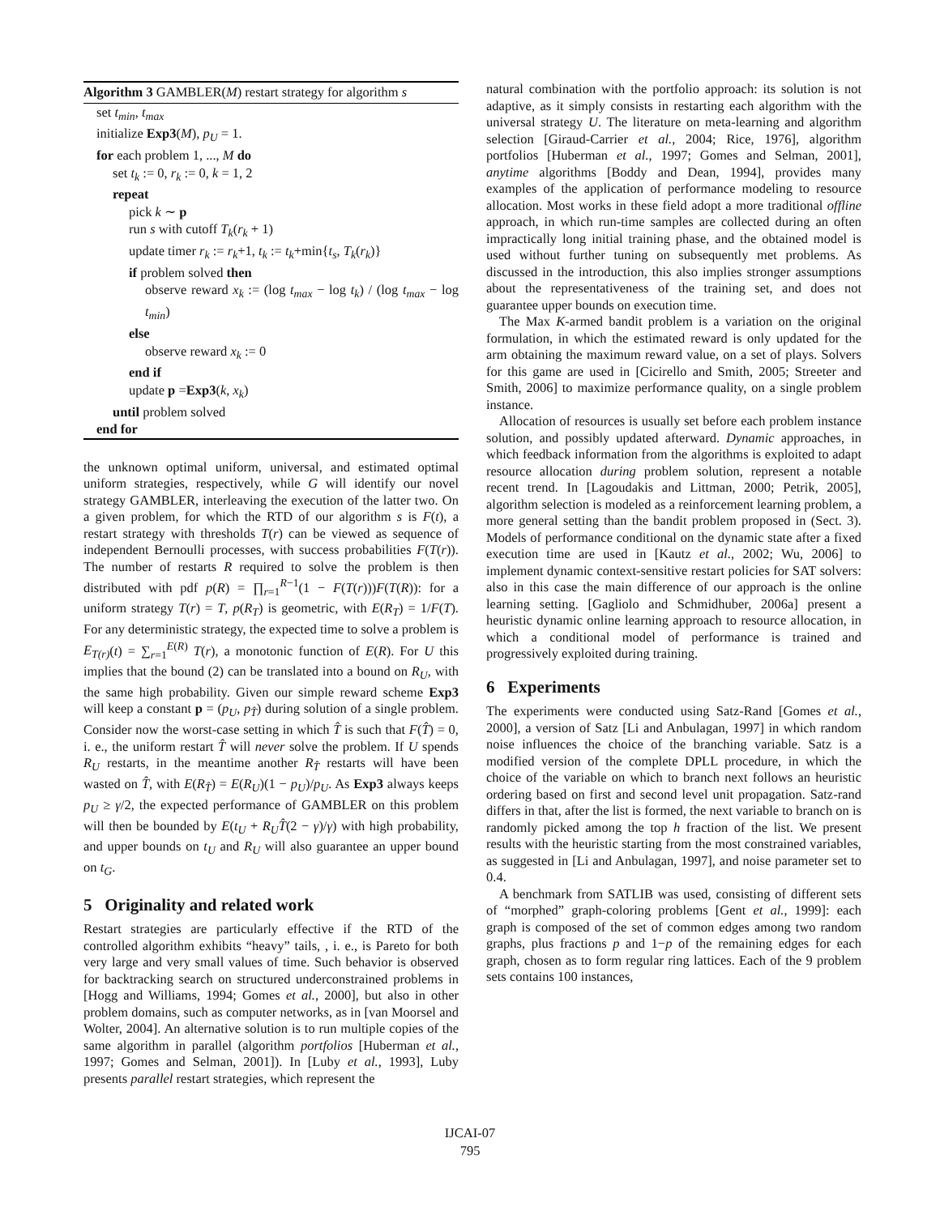Algorithm 3 GAMBLER(M) restart strategy for algorithm s
set t<sub>min</sub>, t<sub>max</sub>
initialize Exp3(M), p<sub>U</sub> = 1.
for each problem 1, ..., M do
set t<sub>k</sub> := 0, r<sub>k</sub> := 0, k = 1, 2
repeat
pick k ∼ p
run s with cutoff T<sub>k</sub>(r<sub>k</sub> + 1)
update timer r<sub>k</sub> := r<sub>k</sub>+1, t<sub>k</sub> := t<sub>k</sub>+min{t<sub>s</sub>, T<sub>k</sub>(r<sub>k</sub>)}
if problem solved then
observe reward x<sub>k</sub> := (log t<sub>max</sub> − log t<sub>k</sub>) / (log t<sub>max</sub> − log t<sub>min</sub>)
else
observe reward x<sub>k</sub> := 0
end if
update p =Exp3(k, x<sub>k</sub>)
until problem solved
end for
the unknown optimal uniform, universal, and estimated optimal uniform strategies, respectively, while G will identify our novel strategy GAMBLER, interleaving the execution of the latter two. On a given problem, for which the RTD of our algorithm s is F(t), a restart strategy with thresholds T(r) can be viewed as sequence of independent Bernoulli processes, with success probabilities F(T(r)). The number of restarts R required to solve the problem is then distributed with pdf p(R) = ∏<sub>r=1</sub><sup>R−1</sup>(1 − F(T(r)))F(T(R)): for a uniform strategy T(r) = T, p(R<sub>T</sub>) is geometric, with E(R<sub>T</sub>) = 1/F(T). For any deterministic strategy, the expected time to solve a problem is E<sub>T(r)</sub>(t) = ∑<sub>r=1</sub><sup>E(R)</sup> T(r), a monotonic function of E(R). For U this implies that the bound (2) can be translated into a bound on R<sub>U</sub>, with the same high probability. Given our simple reward scheme Exp3 will keep a constant p = (p<sub>U</sub>, p<sub>T̂</sub>) during solution of a single problem. Consider now the worst-case setting in which T̂ is such that F(T̂) = 0, i. e., the uniform restart T̂ will never solve the problem. If U spends R<sub>U</sub> restarts, in the meantime another R<sub>T̂</sub> restarts will have been wasted on T̂, with E(R<sub>T̂</sub>) = E(R<sub>U</sub>)(1 − p<sub>U</sub>)/p<sub>U</sub>. As Exp3 always keeps p<sub>U</sub> ≥ γ/2, the expected performance of GAMBLER on this problem will then be bounded by E(t<sub>U</sub> + R<sub>U</sub>T̂(2 − γ)/γ) with high probability, and upper bounds on t<sub>U</sub> and R<sub>U</sub> will also guarantee an upper bound on t<sub>G</sub>.
5 Originality and related work
Restart strategies are particularly effective if the RTD of the controlled algorithm exhibits “heavy” tails, , i. e., is Pareto for both very large and very small values of time. Such behavior is observed for backtracking search on structured underconstrained problems in [Hogg and Williams, 1994; Gomes et al., 2000], but also in other problem domains, such as computer networks, as in [van Moorsel and Wolter, 2004]. An alternative solution is to run multiple copies of the same algorithm in parallel (algorithm portfolios [Huberman et al., 1997; Gomes and Selman, 2001]). In [Luby et al., 1993], Luby presents parallel restart strategies, which represent the
natural combination with the portfolio approach: its solution is not adaptive, as it simply consists in restarting each algorithm with the universal strategy U. The literature on meta-learning and algorithm selection [Giraud-Carrier et al., 2004; Rice, 1976], algorithm portfolios [Huberman et al., 1997; Gomes and Selman, 2001], anytime algorithms [Boddy and Dean, 1994], provides many examples of the application of performance modeling to resource allocation. Most works in these field adopt a more traditional offline approach, in which run-time samples are collected during an often impractically long initial training phase, and the obtained model is used without further tuning on subsequently met problems. As discussed in the introduction, this also implies stronger assumptions about the representativeness of the training set, and does not guarantee upper bounds on execution time.
The Max K-armed bandit problem is a variation on the original formulation, in which the estimated reward is only updated for the arm obtaining the maximum reward value, on a set of plays. Solvers for this game are used in [Cicirello and Smith, 2005; Streeter and Smith, 2006] to maximize performance quality, on a single problem instance.
Allocation of resources is usually set before each problem instance solution, and possibly updated afterward. Dynamic approaches, in which feedback information from the algorithms is exploited to adapt resource allocation during problem solution, represent a notable recent trend. In [Lagoudakis and Littman, 2000; Petrik, 2005], algorithm selection is modeled as a reinforcement learning problem, a more general setting than the bandit problem proposed in (Sect. 3). Models of performance conditional on the dynamic state after a fixed execution time are used in [Kautz et al., 2002; Wu, 2006] to implement dynamic context-sensitive restart policies for SAT solvers: also in this case the main difference of our approach is the online learning setting. [Gagliolo and Schmidhuber, 2006a] present a heuristic dynamic online learning approach to resource allocation, in which a conditional model of performance is trained and progressively exploited during training.
6 Experiments
The experiments were conducted using Satz-Rand [Gomes et al., 2000], a version of Satz [Li and Anbulagan, 1997] in which random noise influences the choice of the branching variable. Satz is a modified version of the complete DPLL procedure, in which the choice of the variable on which to branch next follows an heuristic ordering based on first and second level unit propagation. Satz-rand differs in that, after the list is formed, the next variable to branch on is randomly picked among the top h fraction of the list. We present results with the heuristic starting from the most constrained variables, as suggested in [Li and Anbulagan, 1997], and noise parameter set to 0.4.
A benchmark from SATLIB was used, consisting of different sets of “morphed” graph-coloring problems [Gent et al., 1999]: each graph is composed of the set of common edges among two random graphs, plus fractions p and 1−p of the remaining edges for each graph, chosen as to form regular ring lattices. Each of the 9 problem sets contains 100 instances,
IJCAI-07
795